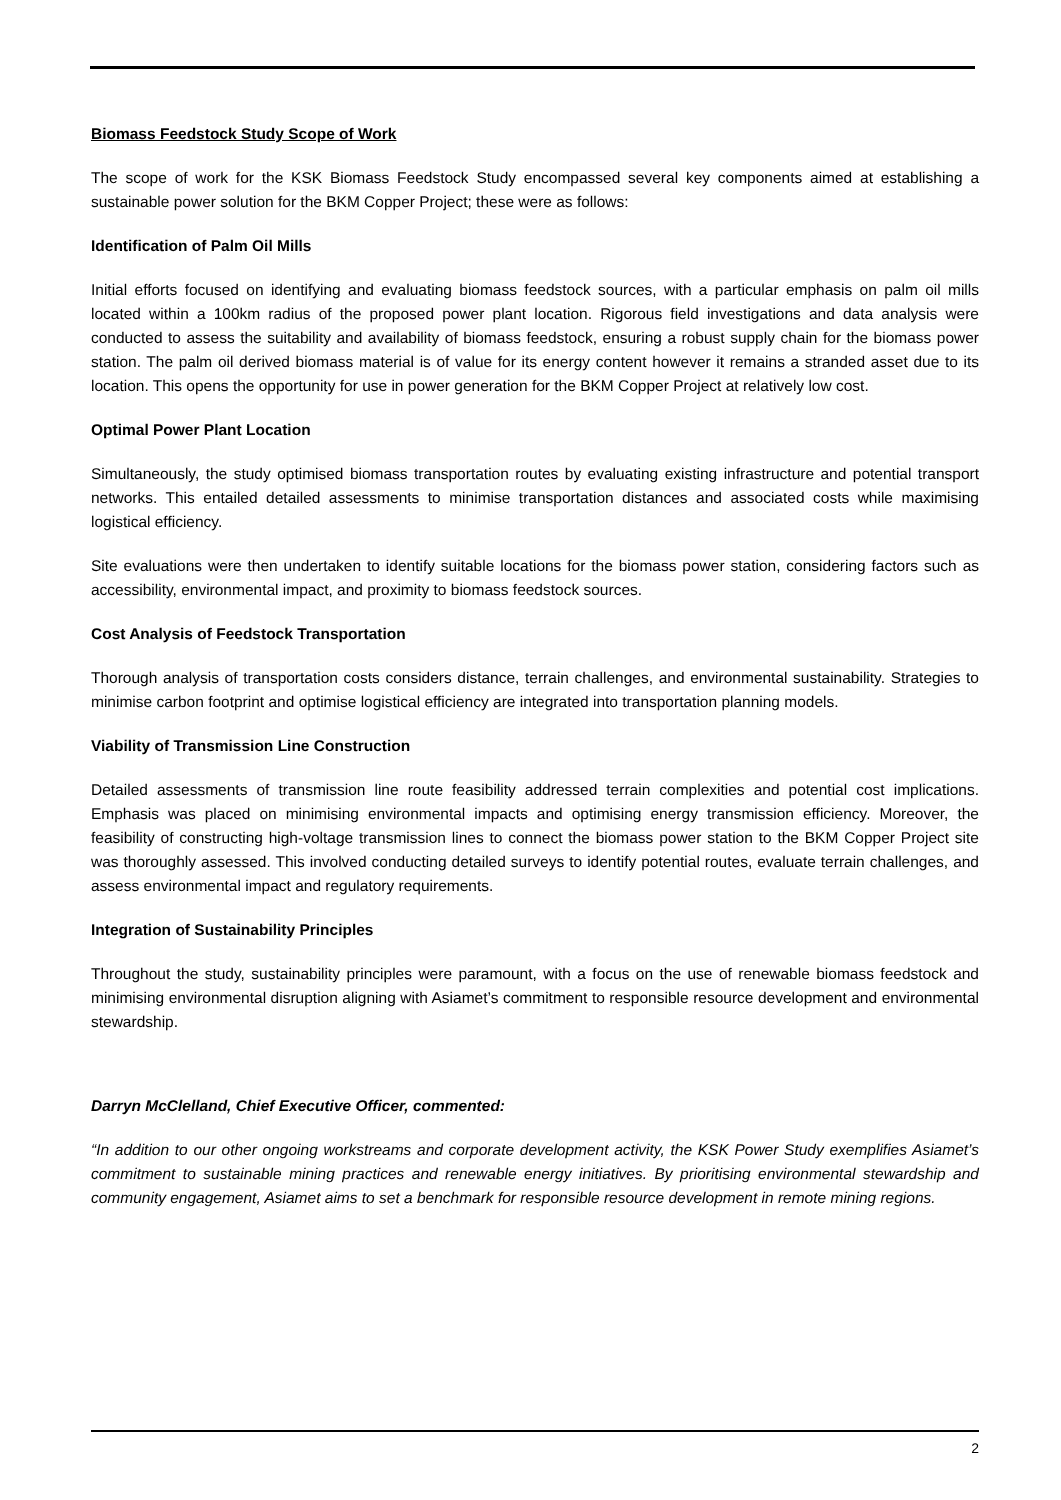Biomass Feedstock Study Scope of Work
The scope of work for the KSK Biomass Feedstock Study encompassed several key components aimed at establishing a sustainable power solution for the BKM Copper Project; these were as follows:
Identification of Palm Oil Mills
Initial efforts focused on identifying and evaluating biomass feedstock sources, with a particular emphasis on palm oil mills located within a 100km radius of the proposed power plant location. Rigorous field investigations and data analysis were conducted to assess the suitability and availability of biomass feedstock, ensuring a robust supply chain for the biomass power station. The palm oil derived biomass material is of value for its energy content however it remains a stranded asset due to its location. This opens the opportunity for use in power generation for the BKM Copper Project at relatively low cost.
Optimal Power Plant Location
Simultaneously, the study optimised biomass transportation routes by evaluating existing infrastructure and potential transport networks. This entailed detailed assessments to minimise transportation distances and associated costs while maximising logistical efficiency.
Site evaluations were then undertaken to identify suitable locations for the biomass power station, considering factors such as accessibility, environmental impact, and proximity to biomass feedstock sources.
Cost Analysis of Feedstock Transportation
Thorough analysis of transportation costs considers distance, terrain challenges, and environmental sustainability. Strategies to minimise carbon footprint and optimise logistical efficiency are integrated into transportation planning models.
Viability of Transmission Line Construction
Detailed assessments of transmission line route feasibility addressed terrain complexities and potential cost implications. Emphasis was placed on minimising environmental impacts and optimising energy transmission efficiency. Moreover, the feasibility of constructing high-voltage transmission lines to connect the biomass power station to the BKM Copper Project site was thoroughly assessed. This involved conducting detailed surveys to identify potential routes, evaluate terrain challenges, and assess environmental impact and regulatory requirements.
Integration of Sustainability Principles
Throughout the study, sustainability principles were paramount, with a focus on the use of renewable biomass feedstock and minimising environmental disruption aligning with Asiamet’s commitment to responsible resource development and environmental stewardship.
Darryn McClelland, Chief Executive Officer, commented:
“In addition to our other ongoing workstreams and corporate development activity, the KSK Power Study exemplifies Asiamet’s commitment to sustainable mining practices and renewable energy initiatives. By prioritising environmental stewardship and community engagement, Asiamet aims to set a benchmark for responsible resource development in remote mining regions.
2